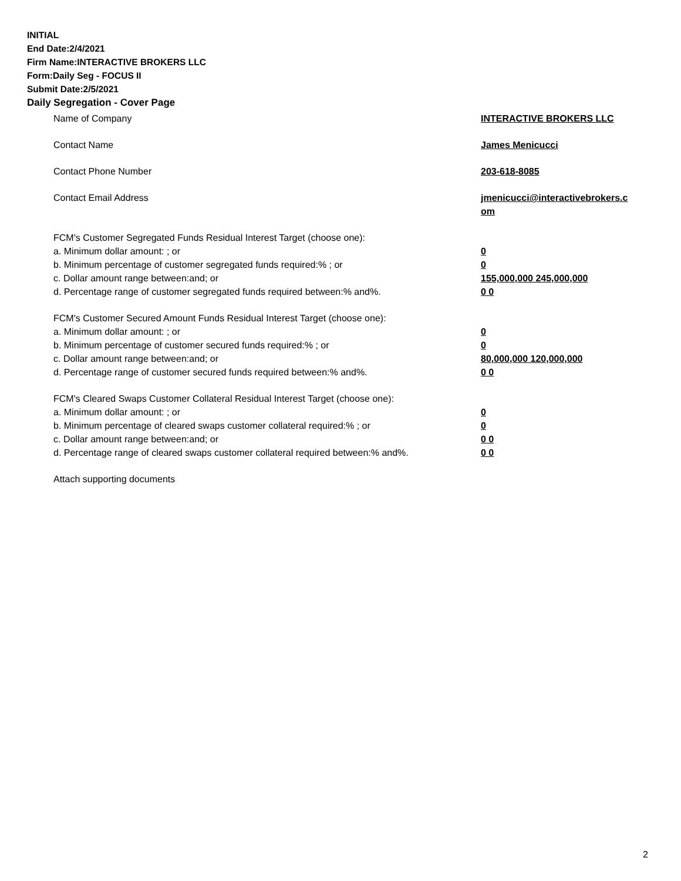INITIAL
End Date:2/4/2021
Firm Name:INTERACTIVE BROKERS LLC
Form:Daily Seg - FOCUS II
Submit Date:2/5/2021
Daily Segregation - Cover Page
Name of Company INTERACTIVE BROKERS LLC
Contact Name James Menicucci
Contact Phone Number 203-618-8085
Contact Email Address jmenicucci@interactivebrokers.c
om
FCM's Customer Segregated Funds Residual Interest Target (choose one):
a. Minimum dollar amount: ; or 0
b. Minimum percentage of customer segregated funds required:% ; or 0
c. Dollar amount range between:and; or 155,000,000 245,000,000
d. Percentage range of customer segregated funds required between:% and%. 0 0
FCM's Customer Secured Amount Funds Residual Interest Target (choose one):
a. Minimum dollar amount: ; or 0
b. Minimum percentage of customer secured funds required:% ; or 0
c. Dollar amount range between:and; or 80,000,000 120,000,000
d. Percentage range of customer secured funds required between:% and%. 0 0
FCM's Cleared Swaps Customer Collateral Residual Interest Target (choose one):
a. Minimum dollar amount: ; or 0
b. Minimum percentage of cleared swaps customer collateral required:% ; or 0
c. Dollar amount range between:and; or 0 0
d. Percentage range of cleared swaps customer collateral required between:% and%.
0 0
Attach supporting documents
2